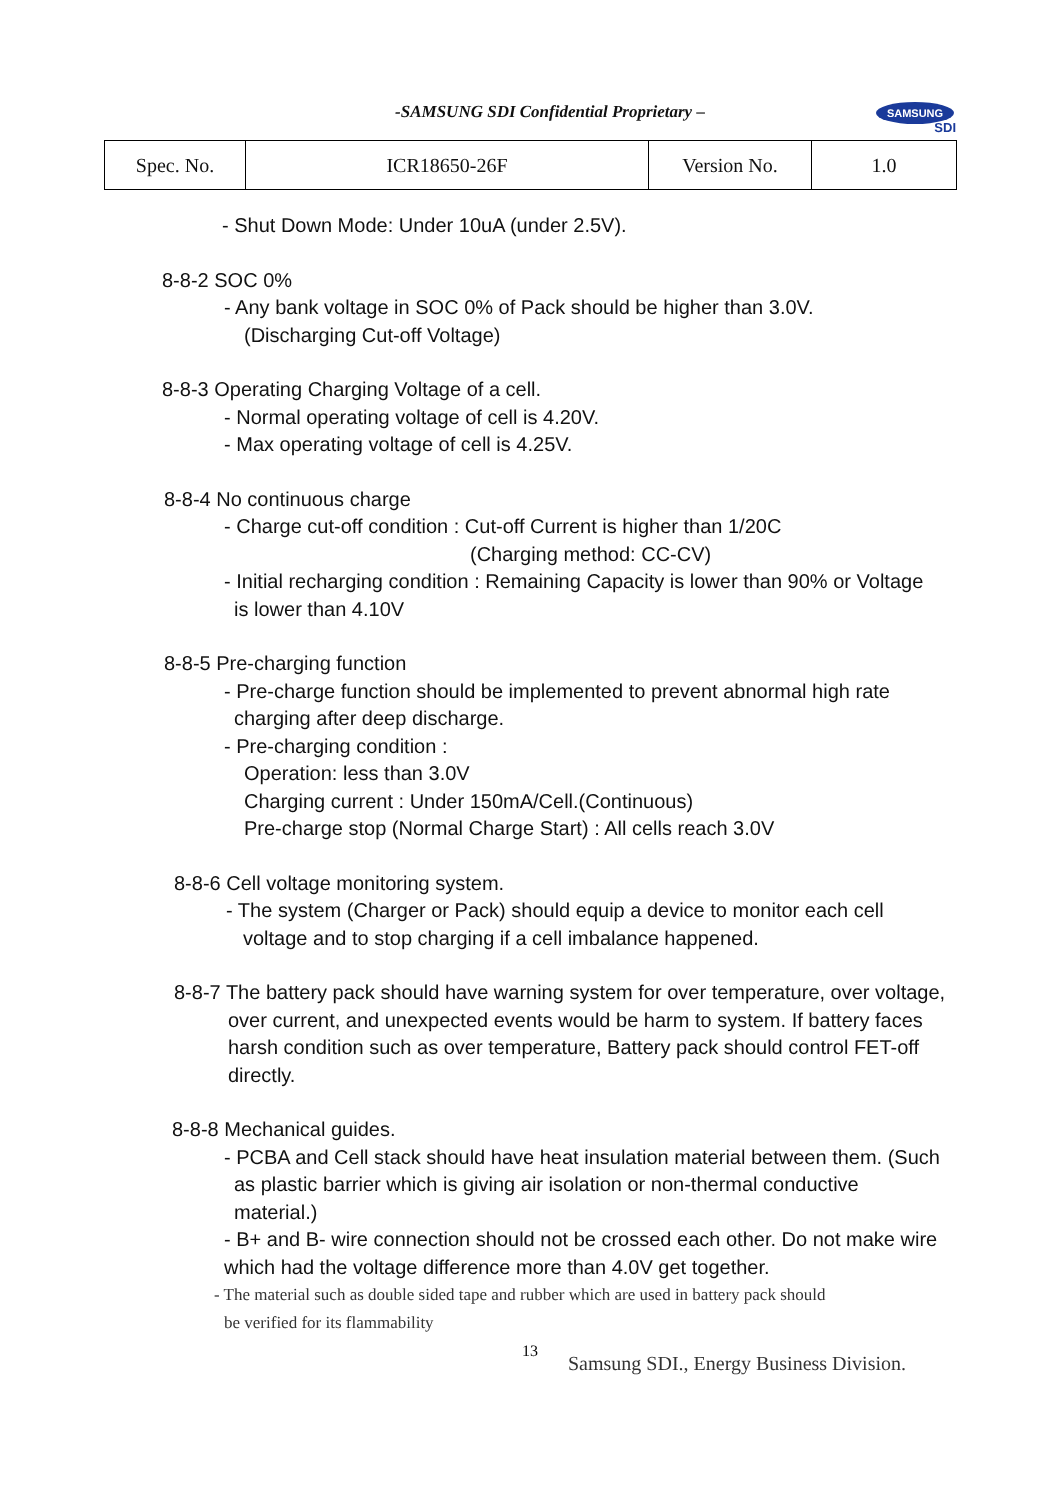-SAMSUNG SDI Confidential Proprietary –
SAMSUNG
SDI
| Spec. No. | ICR18650-26F | Version No. | 1.0 |
- Shut Down Mode: Under 10uA (under 2.5V).
8-8-2 SOC 0%
- Any bank voltage in SOC 0% of Pack should be higher than 3.0V.
(Discharging Cut-off Voltage)
8-8-3 Operating Charging Voltage of a cell.
- Normal operating voltage of cell is 4.20V.
- Max operating voltage of cell is 4.25V.
8-8-4 No continuous charge
- Charge cut-off condition : Cut-off Current is higher than 1/20C
(Charging method: CC-CV)
- Initial recharging condition : Remaining Capacity is lower than 90% or Voltage
is lower than 4.10V
8-8-5 Pre-charging function
- Pre-charge function should be implemented to prevent abnormal high rate
charging after deep discharge.
- Pre-charging condition :
Operation: less than 3.0V
Charging current : Under 150mA/Cell.(Continuous)
Pre-charge stop (Normal Charge Start) : All cells reach 3.0V
8-8-6 Cell voltage monitoring system.
- The system (Charger or Pack) should equip a device to monitor each cell
voltage and to stop charging if a cell imbalance happened.
8-8-7 The battery pack should have warning system for over temperature, over voltage,
over current, and unexpected events would be harm to system. If battery faces
harsh condition such as over temperature, Battery pack should control FET-off
directly.
8-8-8 Mechanical guides.
- PCBA and Cell stack should have heat insulation material between them. (Such
as plastic barrier which is giving air isolation or non-thermal conductive
material.)
- B+ and B- wire connection should not be crossed each other. Do not make wire
which had the voltage difference more than 4.0V get together.
- The material such as double sided tape and rubber which are used in battery pack should
be verified for its flammability
13 Samsung SDI., Energy Business Division.